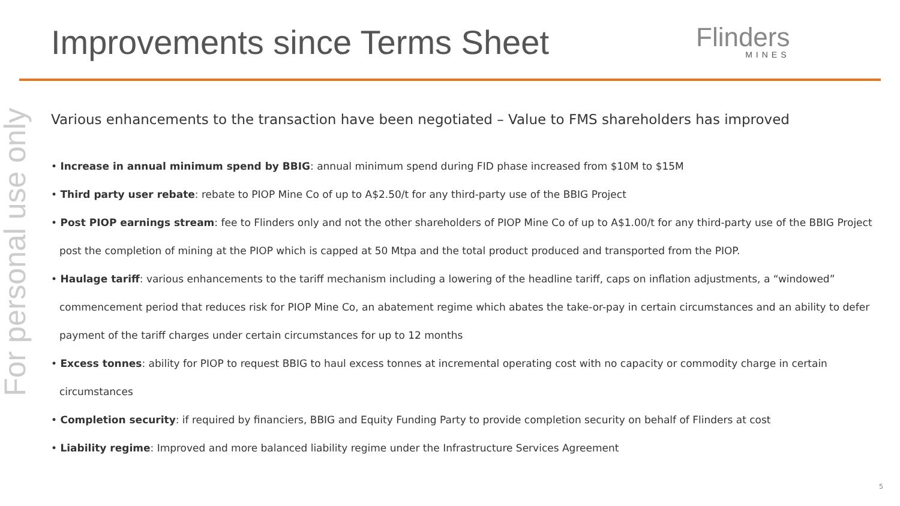Improvements since Terms Sheet Flinders
MINES
For personal use only
Various enhancements to the transaction have been negotiated – Value to FMS shareholders has improved
• Increase in annual minimum spend by BBIG: annual minimum spend during FID phase increased from $10M to $15M
• Third party user rebate: rebate to PIOP Mine Co of up to A$2.50/t for any third-party use of the BBIG Project
• Post PIOP earnings stream: fee to Flinders only and not the other shareholders of PIOP Mine Co of up to A$1.00/t for any third-party use of the BBIG Project post the completion of mining at the PIOP which is capped at 50 Mtpa and the total product produced and transported from the PIOP.
• Haulage tariff: various enhancements to the tariff mechanism including a lowering of the headline tariff, caps on inflation adjustments, a “windowed” commencement period that reduces risk for PIOP Mine Co, an abatement regime which abates the take-or-pay in certain circumstances and an ability to defer payment of the tariff charges under certain circumstances for up to 12 months
• Excess tonnes: ability for PIOP to request BBIG to haul excess tonnes at incremental operating cost with no capacity or commodity charge in certain circumstances
• Completion security: if required by financiers, BBIG and Equity Funding Party to provide completion security on behalf of Flinders at cost
• Liability regime: Improved and more balanced liability regime under the Infrastructure Services Agreement
5